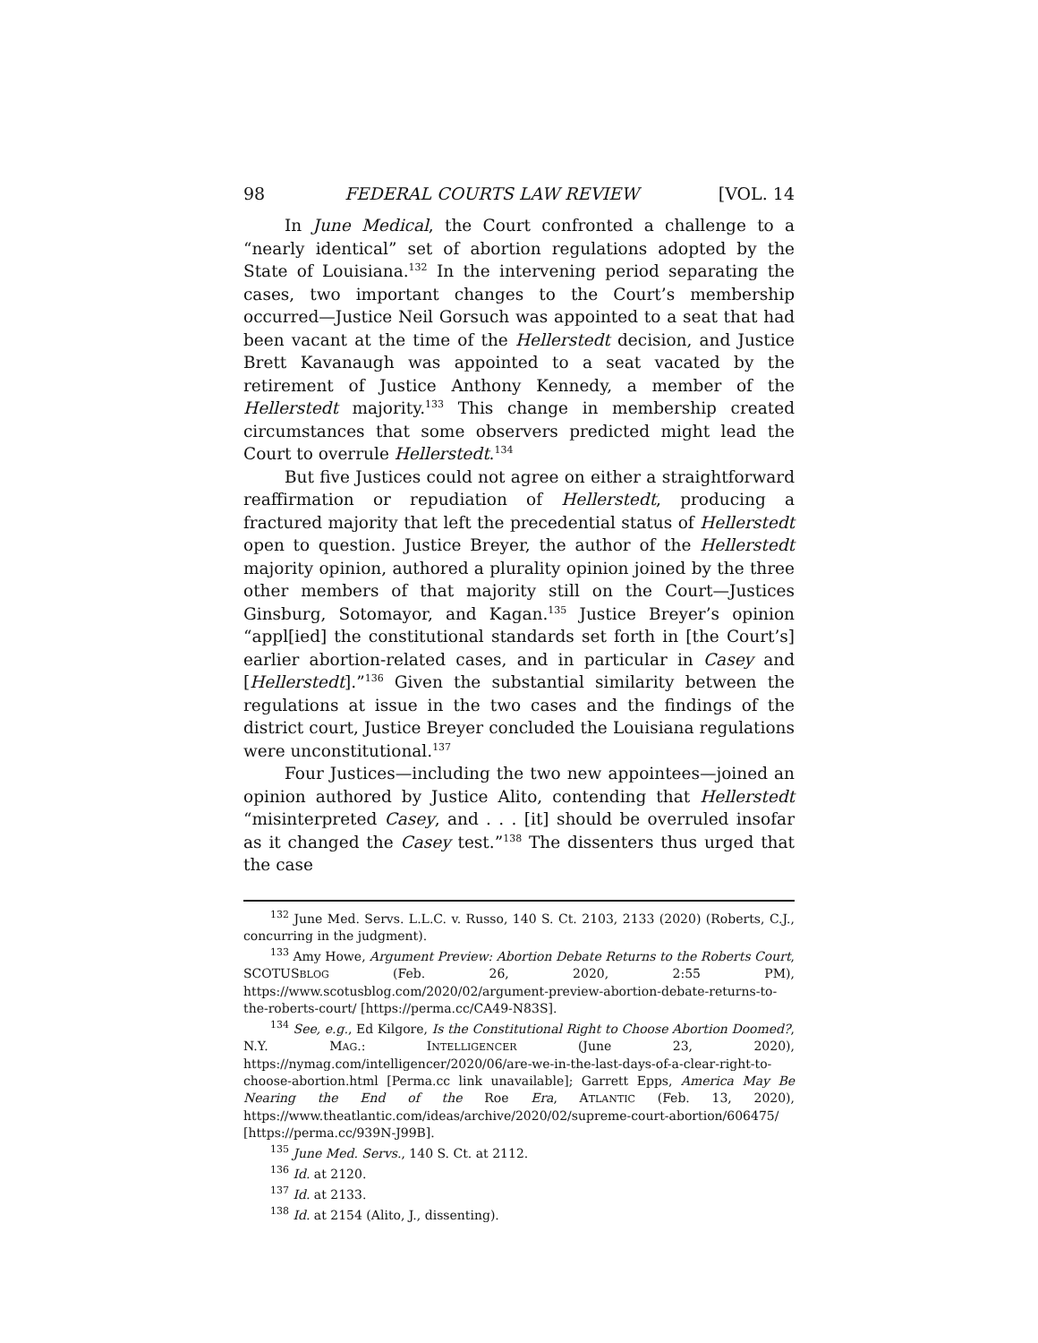98 FEDERAL COURTS LAW REVIEW [VOL. 14
In June Medical, the Court confronted a challenge to a “nearly identical” set of abortion regulations adopted by the State of Louisiana.<sup>132</sup> In the intervening period separating the cases, two important changes to the Court’s membership occurred—Justice Neil Gorsuch was appointed to a seat that had been vacant at the time of the Hellerstedt decision, and Justice Brett Kavanaugh was appointed to a seat vacated by the retirement of Justice Anthony Kennedy, a member of the Hellerstedt majority.<sup>133</sup> This change in membership created circumstances that some observers predicted might lead the Court to overrule Hellerstedt.<sup>134</sup>
But five Justices could not agree on either a straightforward reaffirmation or repudiation of Hellerstedt, producing a fractured majority that left the precedential status of Hellerstedt open to question. Justice Breyer, the author of the Hellerstedt majority opinion, authored a plurality opinion joined by the three other members of that majority still on the Court—Justices Ginsburg, Sotomayor, and Kagan.<sup>135</sup> Justice Breyer’s opinion “appl[ied] the constitutional standards set forth in [the Court’s] earlier abortion-related cases, and in particular in Casey and [Hellerstedt].”<sup>136</sup> Given the substantial similarity between the regulations at issue in the two cases and the findings of the district court, Justice Breyer concluded the Louisiana regulations were unconstitutional.<sup>137</sup>
Four Justices—including the two new appointees—joined an opinion authored by Justice Alito, contending that Hellerstedt “misinterpreted Casey, and . . . [it] should be overruled insofar as it changed the Casey test.”<sup>138</sup> The dissenters thus urged that the case
<sup>132</sup> June Med. Servs. L.L.C. v. Russo, 140 S. Ct. 2103, 2133 (2020) (Roberts, C.J., concurring in the judgment).
<sup>133</sup> Amy Howe, Argument Preview: Abortion Debate Returns to the Roberts Court, SCOTUSBLOG (Feb. 26, 2020, 2:55 PM), https://www.scotusblog.com/2020/02/argument-preview-abortion-debate-returns-to-the-roberts-court/ [https://perma.cc/CA49-N83S].
<sup>134</sup> See, e.g., Ed Kilgore, Is the Constitutional Right to Choose Abortion Doomed?, N.Y. MAG.: INTELLIGENCER (June 23, 2020), https://nymag.com/intelligencer/2020/06/are-we-in-the-last-days-of-a-clear-right-to-choose-abortion.html [Perma.cc link unavailable]; Garrett Epps, America May Be Nearing the End of the Roe Era, ATLANTIC (Feb. 13, 2020), https://www.theatlantic.com/ideas/archive/2020/02/supreme-court-abortion/606475/ [https://perma.cc/939N-J99B].
<sup>135</sup> June Med. Servs., 140 S. Ct. at 2112.
<sup>136</sup> Id. at 2120.
<sup>137</sup> Id. at 2133.
<sup>138</sup> Id. at 2154 (Alito, J., dissenting).